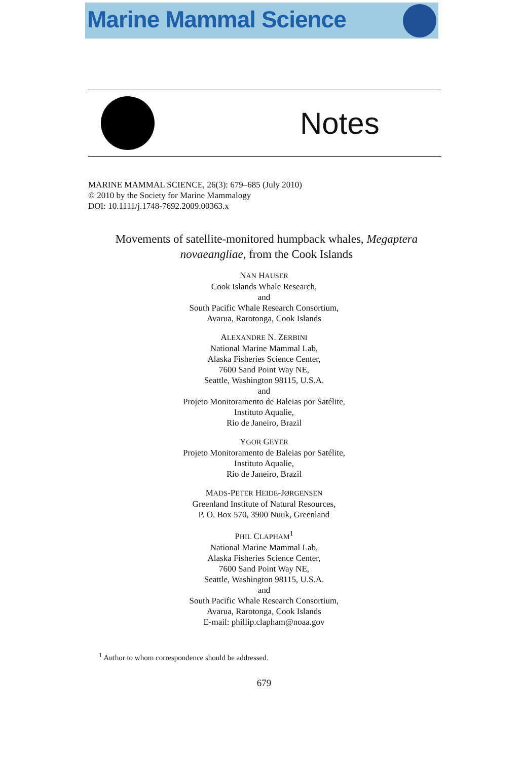Marine Mammal Science
Notes
MARINE MAMMAL SCIENCE, 26(3): 679–685 (July 2010)
© 2010 by the Society for Marine Mammalogy
DOI: 10.1111/j.1748-7692.2009.00363.x
Movements of satellite-monitored humpback whales, Megaptera novaeangliae, from the Cook Islands
NAN HAUSER
Cook Islands Whale Research,
and
South Pacific Whale Research Consortium,
Avarua, Rarotonga, Cook Islands
ALEXANDRE N. ZERBINI
National Marine Mammal Lab,
Alaska Fisheries Science Center,
7600 Sand Point Way NE,
Seattle, Washington 98115, U.S.A.
and
Projeto Monitoramento de Baleias por Satélite,
Instituto Aqualie,
Rio de Janeiro, Brazil
YGOR GEYER
Projeto Monitoramento de Baleias por Satélite,
Instituto Aqualie,
Rio de Janeiro, Brazil
MADS-PETER HEIDE-JØRGENSEN
Greenland Institute of Natural Resources,
P. O. Box 570, 3900 Nuuk, Greenland
PHIL CLAPHAM<sup>1</sup>
National Marine Mammal Lab,
Alaska Fisheries Science Center,
7600 Sand Point Way NE,
Seattle, Washington 98115, U.S.A.
and
South Pacific Whale Research Consortium,
Avarua, Rarotonga, Cook Islands
E-mail: phillip.clapham@noaa.gov
<sup>1</sup> Author to whom correspondence should be addressed.
679